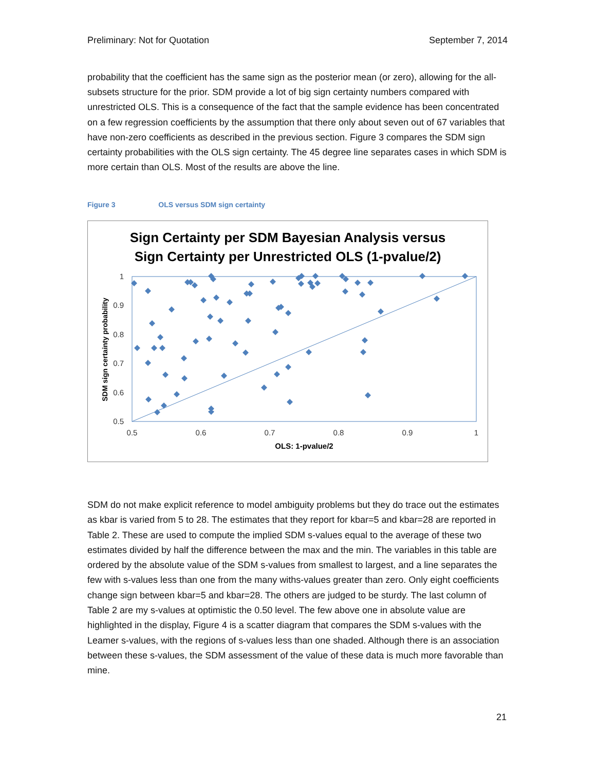Preliminary: Not for Quotation September 7, 2014
probability that the coefficient has the same sign as the posterior mean (or zero), allowing for the all-subsets structure for the prior. SDM provide a lot of big sign certainty numbers compared with unrestricted OLS. This is a consequence of the fact that the sample evidence has been concentrated on a few regression coefficients by the assumption that there only about seven out of 67 variables that have non-zero coefficients as described in the previous section. Figure 3 compares the SDM sign certainty probabilities with the OLS sign certainty. The 45 degree line separates cases in which SDM is more certain than OLS. Most of the results are above the line.
Figure 3 OLS versus SDM sign certainty
Sign Certainty per SDM Bayesian Analysis versus
Sign Certainty per Unrestricted OLS (1-pvalue/2)
1
0.9
0.8
0.7
0.6
0.5
0.5
0.6
0.7
0.8
0.9
1
OLS: 1-pvalue/2
SDM sign certainty probability
SDM do not make explicit reference to model ambiguity problems but they do trace out the estimates as kbar is varied from 5 to 28. The estimates that they report for kbar=5 and kbar=28 are reported in Table 2. These are used to compute the implied SDM s-values equal to the average of these two estimates divided by half the difference between the max and the min. The variables in this table are ordered by the absolute value of the SDM s-values from smallest to largest, and a line separates the few with s-values less than one from the many withs-values greater than zero. Only eight coefficients change sign between kbar=5 and kbar=28. The others are judged to be sturdy. The last column of Table 2 are my s-values at optimistic the 0.50 level. The few above one in absolute value are highlighted in the display, Figure 4 is a scatter diagram that compares the SDM s-values with the Leamer s-values, with the regions of s-values less than one shaded. Although there is an association between these s-values, the SDM assessment of the value of these data is much more favorable than mine.
21